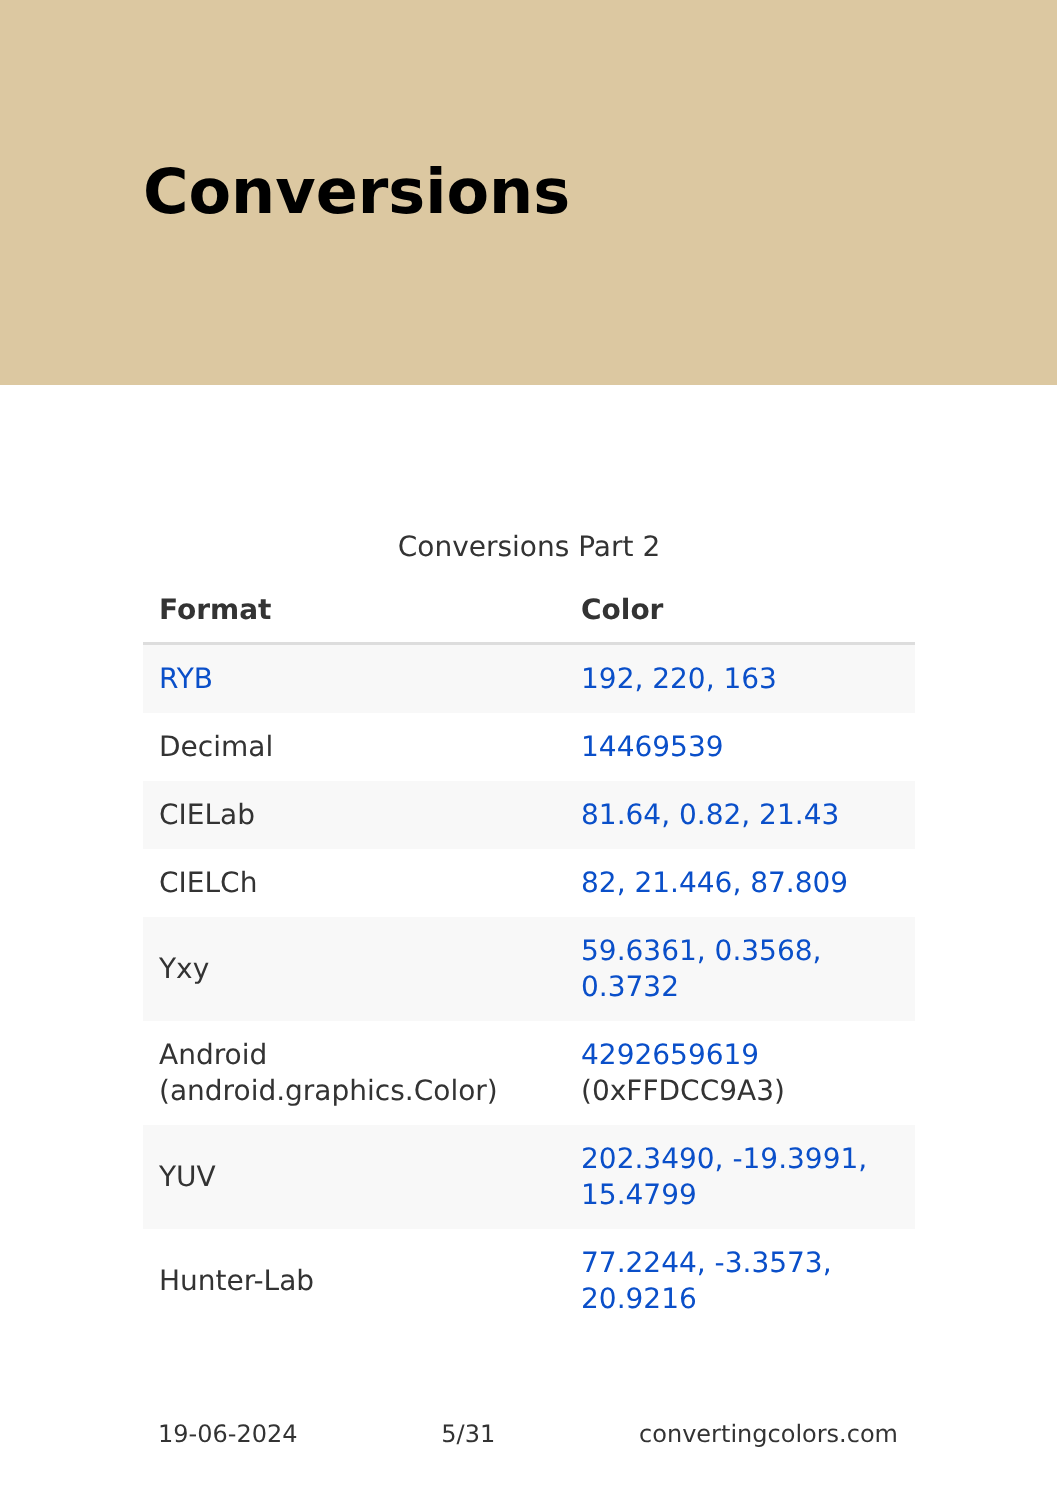Conversions
Conversions Part 2
| Format | Color |
| --- | --- |
| RYB | 192, 220, 163 |
| Decimal | 14469539 |
| CIELab | 81.64, 0.82, 21.43 |
| CIELCh | 82, 21.446, 87.809 |
| Yxy | 59.6361, 0.3568, 0.3732 |
| Android (android.graphics.Color) | 4292659619 (0xFFDCC9A3) |
| YUV | 202.3490, -19.3991, 15.4799 |
| Hunter-Lab | 77.2244, -3.3573, 20.9216 |
19-06-2024 5/31 convertingcolors.com